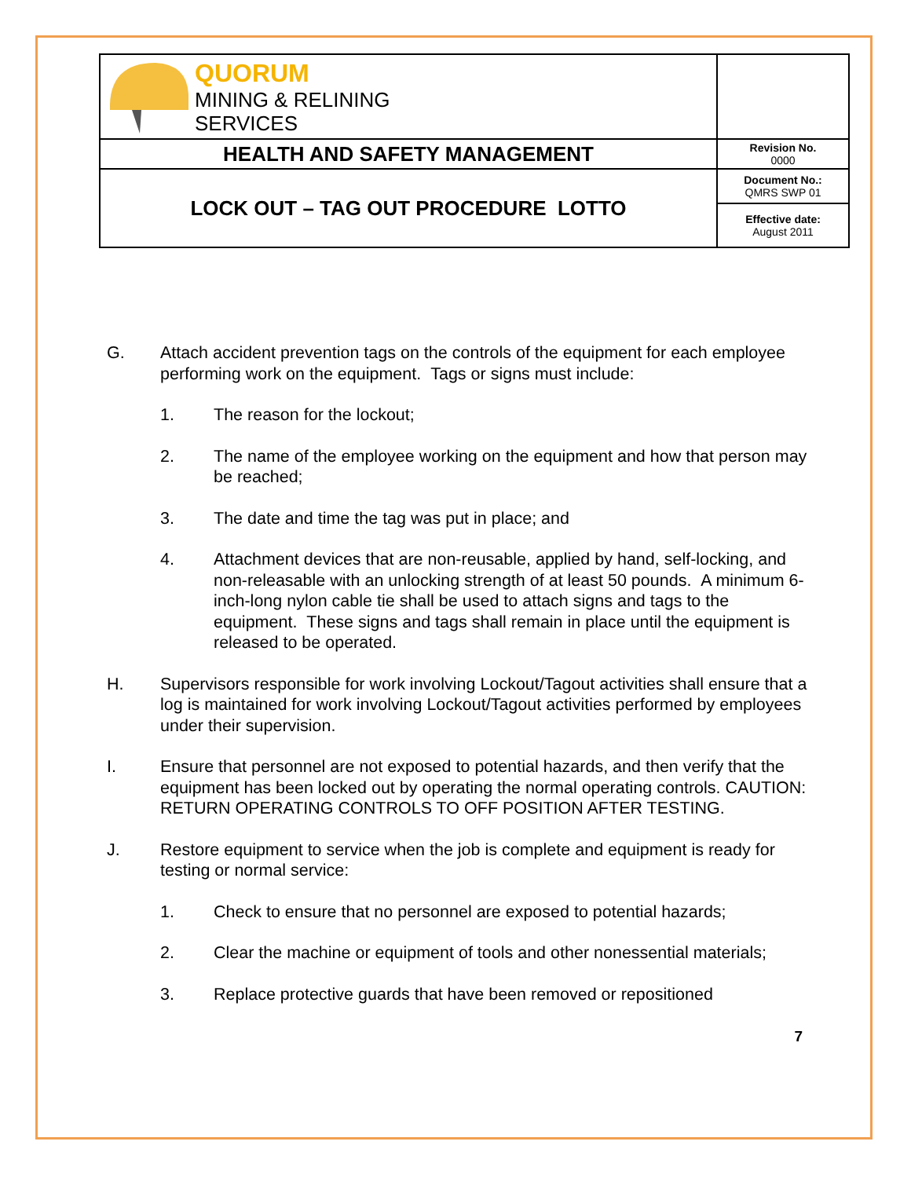| QUORUM MINING & RELINING SERVICES | |
| HEALTH AND SAFETY MANAGEMENT | Revision No. 0000 |
| LOCK OUT – TAG OUT PROCEDURE LOTTO | Document No.: QMRS SWP 01 |
| | Effective date: August 2011 |
G. Attach accident prevention tags on the controls of the equipment for each employee performing work on the equipment. Tags or signs must include:
1. The reason for the lockout;
2. The name of the employee working on the equipment and how that person may be reached;
3. The date and time the tag was put in place; and
4. Attachment devices that are non-reusable, applied by hand, self-locking, and non-releasable with an unlocking strength of at least 50 pounds. A minimum 6-inch-long nylon cable tie shall be used to attach signs and tags to the equipment. These signs and tags shall remain in place until the equipment is released to be operated.
H. Supervisors responsible for work involving Lockout/Tagout activities shall ensure that a log is maintained for work involving Lockout/Tagout activities performed by employees under their supervision.
I. Ensure that personnel are not exposed to potential hazards, and then verify that the equipment has been locked out by operating the normal operating controls. CAUTION: RETURN OPERATING CONTROLS TO OFF POSITION AFTER TESTING.
J. Restore equipment to service when the job is complete and equipment is ready for testing or normal service:
1. Check to ensure that no personnel are exposed to potential hazards;
2. Clear the machine or equipment of tools and other nonessential materials;
3. Replace protective guards that have been removed or repositioned
7